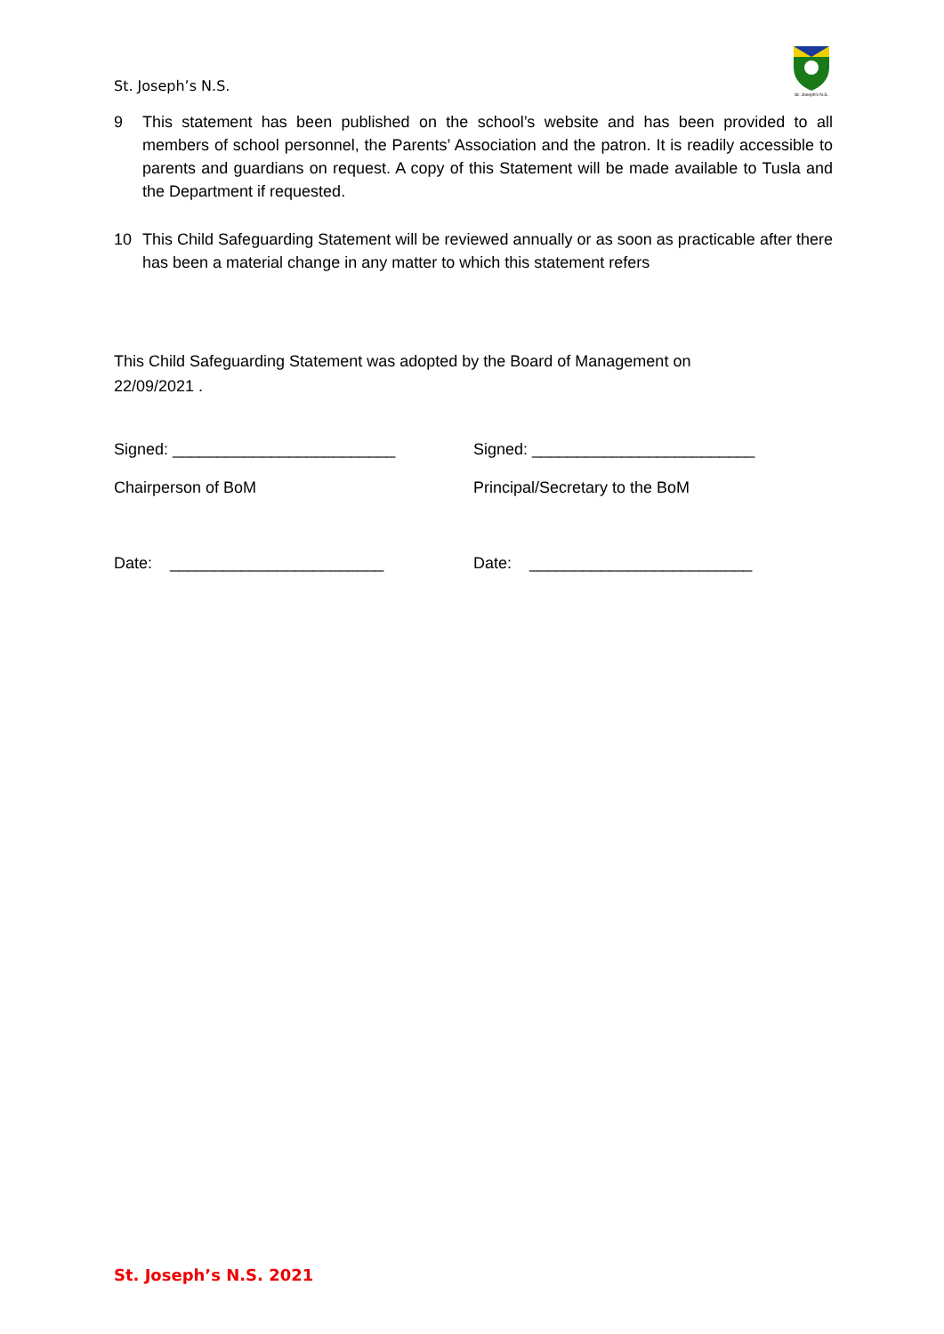St. Joseph’s N.S.
St. Joseph's N.S.
9 This statement has been published on the school’s website and has been provided to all members of school personnel, the Parents’ Association and the patron. It is readily accessible to parents and guardians on request. A copy of this Statement will be made available to Tusla and the Department if requested.
10 This Child Safeguarding Statement will be reviewed annually or as soon as practicable after there has been a material change in any matter to which this statement refers
This Child Safeguarding Statement was adopted by the Board of Management on
22/09/2021 .
Signed: _________________________ Signed: _________________________
Chairperson of BoM Principal/Secretary to the BoM
Date: ________________________ Date: _________________________
St. Joseph’s N.S. 2021